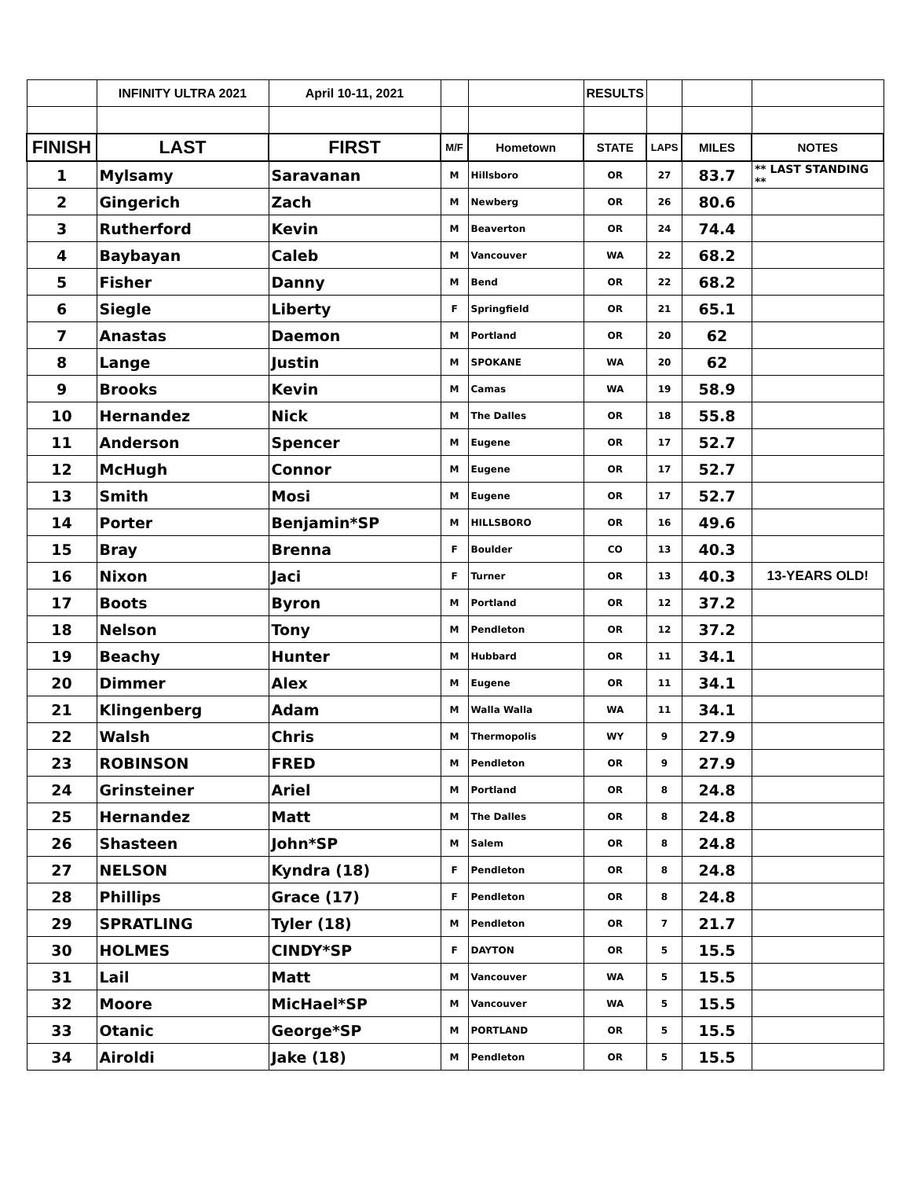| | INFINITY ULTRA 2021 | April 10-11, 2021 | | | RESULTS | | | |
| FINISH | LAST | FIRST | M/F | Hometown | STATE | LAPS | MILES | NOTES |
| 1 | Mylsamy | Saravanan | M | Hillsboro | OR | 27 | 83.7 | ** LAST STANDING ** |
| 2 | Gingerich | Zach | M | Newberg | OR | 26 | 80.6 | |
| 3 | Rutherford | Kevin | M | Beaverton | OR | 24 | 74.4 | |
| 4 | Baybayan | Caleb | M | Vancouver | WA | 22 | 68.2 | |
| 5 | Fisher | Danny | M | Bend | OR | 22 | 68.2 | |
| 6 | Siegle | Liberty | F | Springfield | OR | 21 | 65.1 | |
| 7 | Anastas | Daemon | M | Portland | OR | 20 | 62 | |
| 8 | Lange | Justin | M | SPOKANE | WA | 20 | 62 | |
| 9 | Brooks | Kevin | M | Camas | WA | 19 | 58.9 | |
| 10 | Hernandez | Nick | M | The Dalles | OR | 18 | 55.8 | |
| 11 | Anderson | Spencer | M | Eugene | OR | 17 | 52.7 | |
| 12 | McHugh | Connor | M | Eugene | OR | 17 | 52.7 | |
| 13 | Smith | Mosi | M | Eugene | OR | 17 | 52.7 | |
| 14 | Porter | Benjamin*SP | M | HILLSBORO | OR | 16 | 49.6 | |
| 15 | Bray | Brenna | F | Boulder | CO | 13 | 40.3 | |
| 16 | Nixon | Jaci | F | Turner | OR | 13 | 40.3 | 13-YEARS OLD! |
| 17 | Boots | Byron | M | Portland | OR | 12 | 37.2 | |
| 18 | Nelson | Tony | M | Pendleton | OR | 12 | 37.2 | |
| 19 | Beachy | Hunter | M | Hubbard | OR | 11 | 34.1 | |
| 20 | Dimmer | Alex | M | Eugene | OR | 11 | 34.1 | |
| 21 | Klingenberg | Adam | M | Walla Walla | WA | 11 | 34.1 | |
| 22 | Walsh | Chris | M | Thermopolis | WY | 9 | 27.9 | |
| 23 | ROBINSON | FRED | M | Pendleton | OR | 9 | 27.9 | |
| 24 | Grinsteiner | Ariel | M | Portland | OR | 8 | 24.8 | |
| 25 | Hernandez | Matt | M | The Dalles | OR | 8 | 24.8 | |
| 26 | Shasteen | John*SP | M | Salem | OR | 8 | 24.8 | |
| 27 | NELSON | Kyndra (18) | F | Pendleton | OR | 8 | 24.8 | |
| 28 | Phillips | Grace (17) | F | Pendleton | OR | 8 | 24.8 | |
| 29 | SPRATLING | Tyler (18) | M | Pendleton | OR | 7 | 21.7 | |
| 30 | HOLMES | CINDY*SP | F | DAYTON | OR | 5 | 15.5 | |
| 31 | Lail | Matt | M | Vancouver | WA | 5 | 15.5 | |
| 32 | Moore | MicHael*SP | M | Vancouver | WA | 5 | 15.5 | |
| 33 | Otanic | George*SP | M | PORTLAND | OR | 5 | 15.5 | |
| 34 | Airoldi | Jake (18) | M | Pendleton | OR | 5 | 15.5 | |